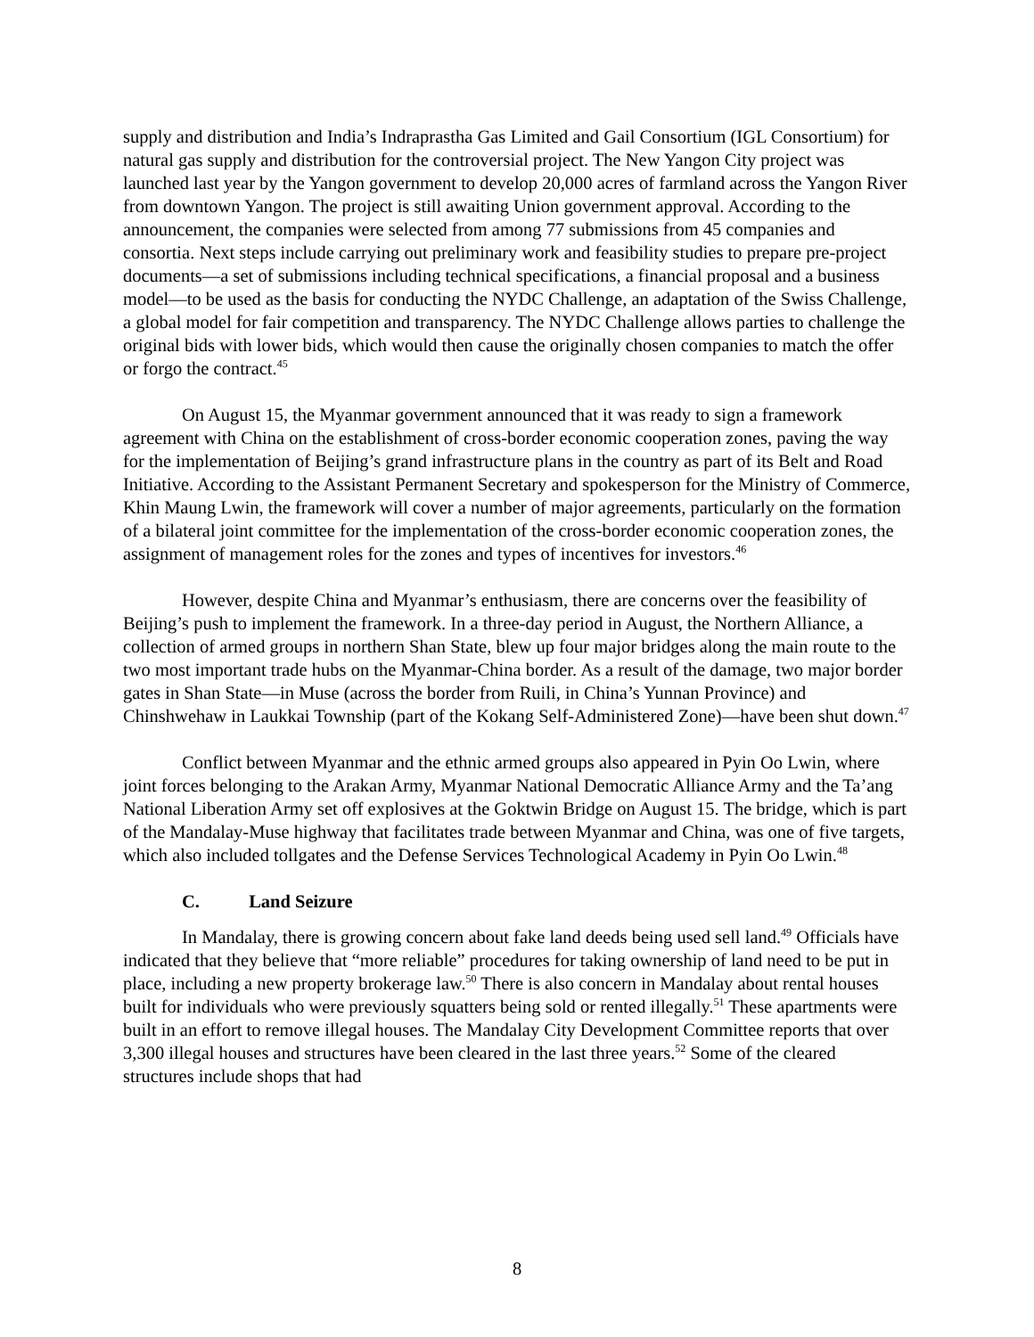supply and distribution and India’s Indraprastha Gas Limited and Gail Consortium (IGL Consortium) for natural gas supply and distribution for the controversial project. The New Yangon City project was launched last year by the Yangon government to develop 20,000 acres of farmland across the Yangon River from downtown Yangon. The project is still awaiting Union government approval. According to the announcement, the companies were selected from among 77 submissions from 45 companies and consortia. Next steps include carrying out preliminary work and feasibility studies to prepare pre-project documents—a set of submissions including technical specifications, a financial proposal and a business model—to be used as the basis for conducting the NYDC Challenge, an adaptation of the Swiss Challenge, a global model for fair competition and transparency. The NYDC Challenge allows parties to challenge the original bids with lower bids, which would then cause the originally chosen companies to match the offer or forgo the contract.<sup>45</sup>
On August 15, the Myanmar government announced that it was ready to sign a framework agreement with China on the establishment of cross-border economic cooperation zones, paving the way for the implementation of Beijing’s grand infrastructure plans in the country as part of its Belt and Road Initiative. According to the Assistant Permanent Secretary and spokesperson for the Ministry of Commerce, Khin Maung Lwin, the framework will cover a number of major agreements, particularly on the formation of a bilateral joint committee for the implementation of the cross-border economic cooperation zones, the assignment of management roles for the zones and types of incentives for investors.<sup>46</sup>
However, despite China and Myanmar’s enthusiasm, there are concerns over the feasibility of Beijing’s push to implement the framework. In a three-day period in August, the Northern Alliance, a collection of armed groups in northern Shan State, blew up four major bridges along the main route to the two most important trade hubs on the Myanmar-China border. As a result of the damage, two major border gates in Shan State—in Muse (across the border from Ruili, in China’s Yunnan Province) and Chinshwehaw in Laukkai Township (part of the Kokang Self-Administered Zone)—have been shut down.<sup>47</sup>
Conflict between Myanmar and the ethnic armed groups also appeared in Pyin Oo Lwin, where joint forces belonging to the Arakan Army, Myanmar National Democratic Alliance Army and the Ta’ang National Liberation Army set off explosives at the Goktwin Bridge on August 15. The bridge, which is part of the Mandalay-Muse highway that facilitates trade between Myanmar and China, was one of five targets, which also included tollgates and the Defense Services Technological Academy in Pyin Oo Lwin.<sup>48</sup>
C. Land Seizure
In Mandalay, there is growing concern about fake land deeds being used sell land.<sup>49</sup> Officials have indicated that they believe that “more reliable” procedures for taking ownership of land need to be put in place, including a new property brokerage law.<sup>50</sup> There is also concern in Mandalay about rental houses built for individuals who were previously squatters being sold or rented illegally.<sup>51</sup> These apartments were built in an effort to remove illegal houses. The Mandalay City Development Committee reports that over 3,300 illegal houses and structures have been cleared in the last three years.<sup>52</sup> Some of the cleared structures include shops that had
8